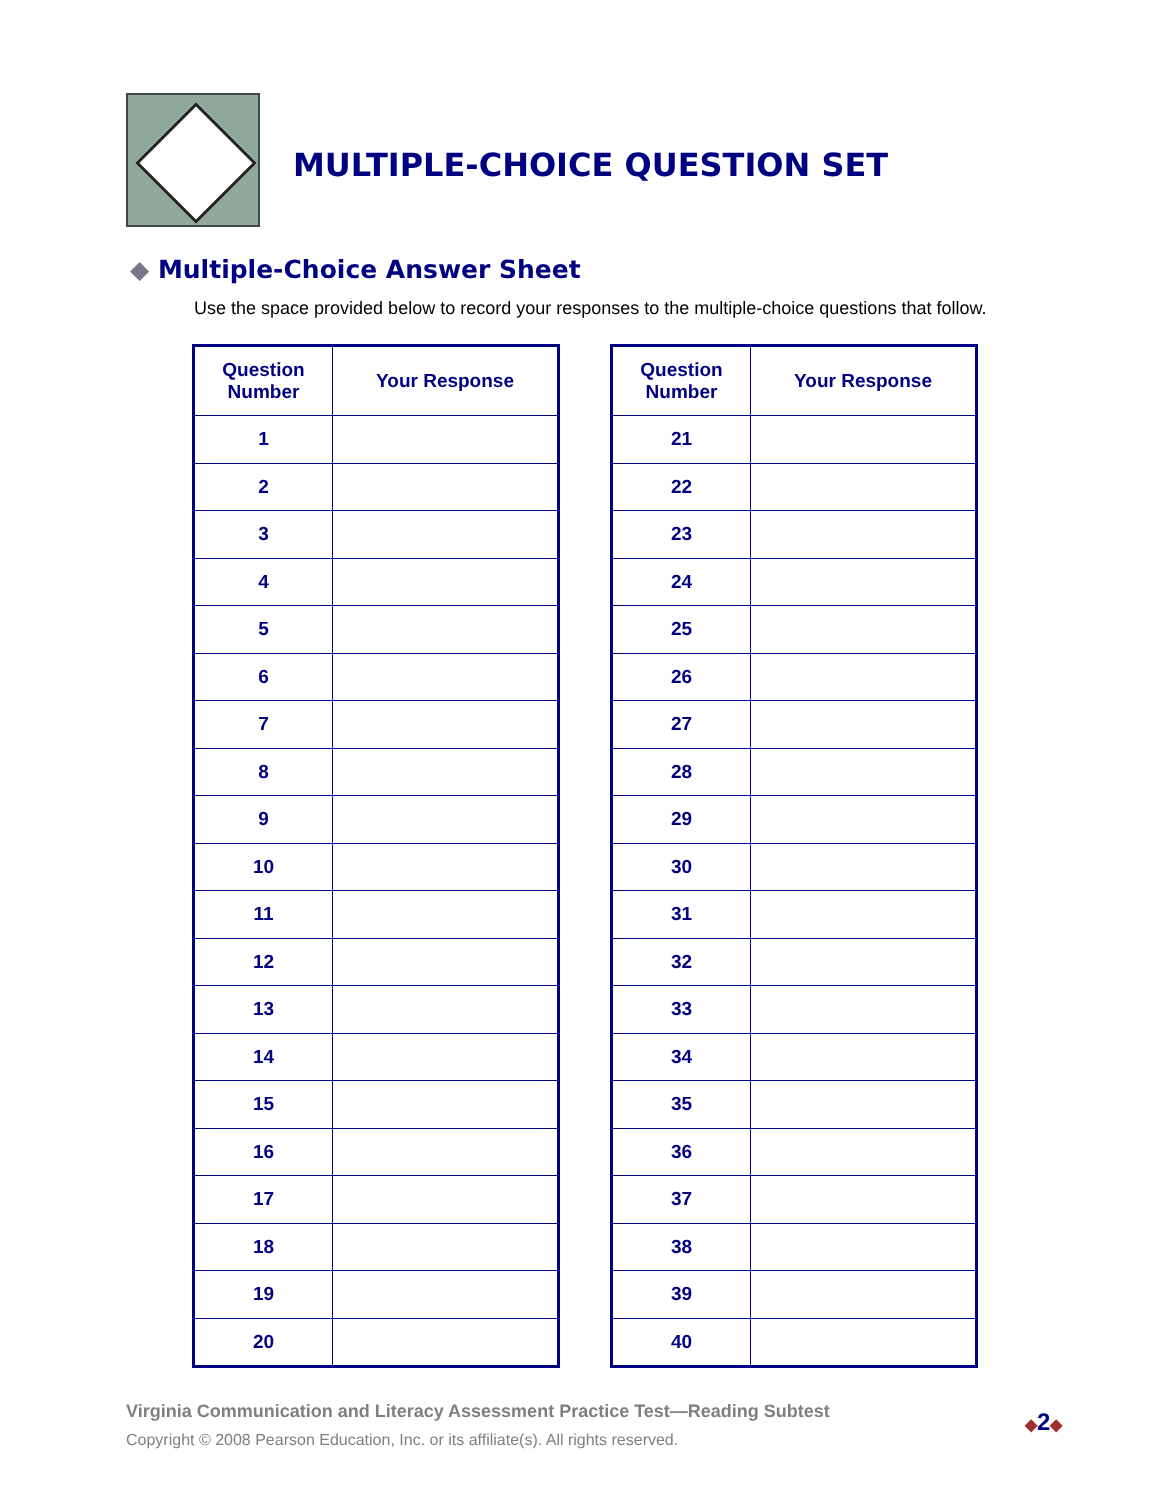MULTIPLE-CHOICE QUESTION SET
◆ Multiple-Choice Answer Sheet
Use the space provided below to record your responses to the multiple-choice questions that follow.
| Question Number | Your Response |
| --- | --- |
| 1 | |
| 2 | |
| 3 | |
| 4 | |
| 5 | |
| 6 | |
| 7 | |
| 8 | |
| 9 | |
| 10 | |
| 11 | |
| 12 | |
| 13 | |
| 14 | |
| 15 | |
| 16 | |
| 17 | |
| 18 | |
| 19 | |
| 20 | |
| Question Number | Your Response |
| --- | --- |
| 21 | |
| 22 | |
| 23 | |
| 24 | |
| 25 | |
| 26 | |
| 27 | |
| 28 | |
| 29 | |
| 30 | |
| 31 | |
| 32 | |
| 33 | |
| 34 | |
| 35 | |
| 36 | |
| 37 | |
| 38 | |
| 39 | |
| 40 | |
Virginia Communication and Literacy Assessment Practice Test—Reading Subtest
Copyright © 2008 Pearson Education, Inc. or its affiliate(s). All rights reserved.
◆2◆